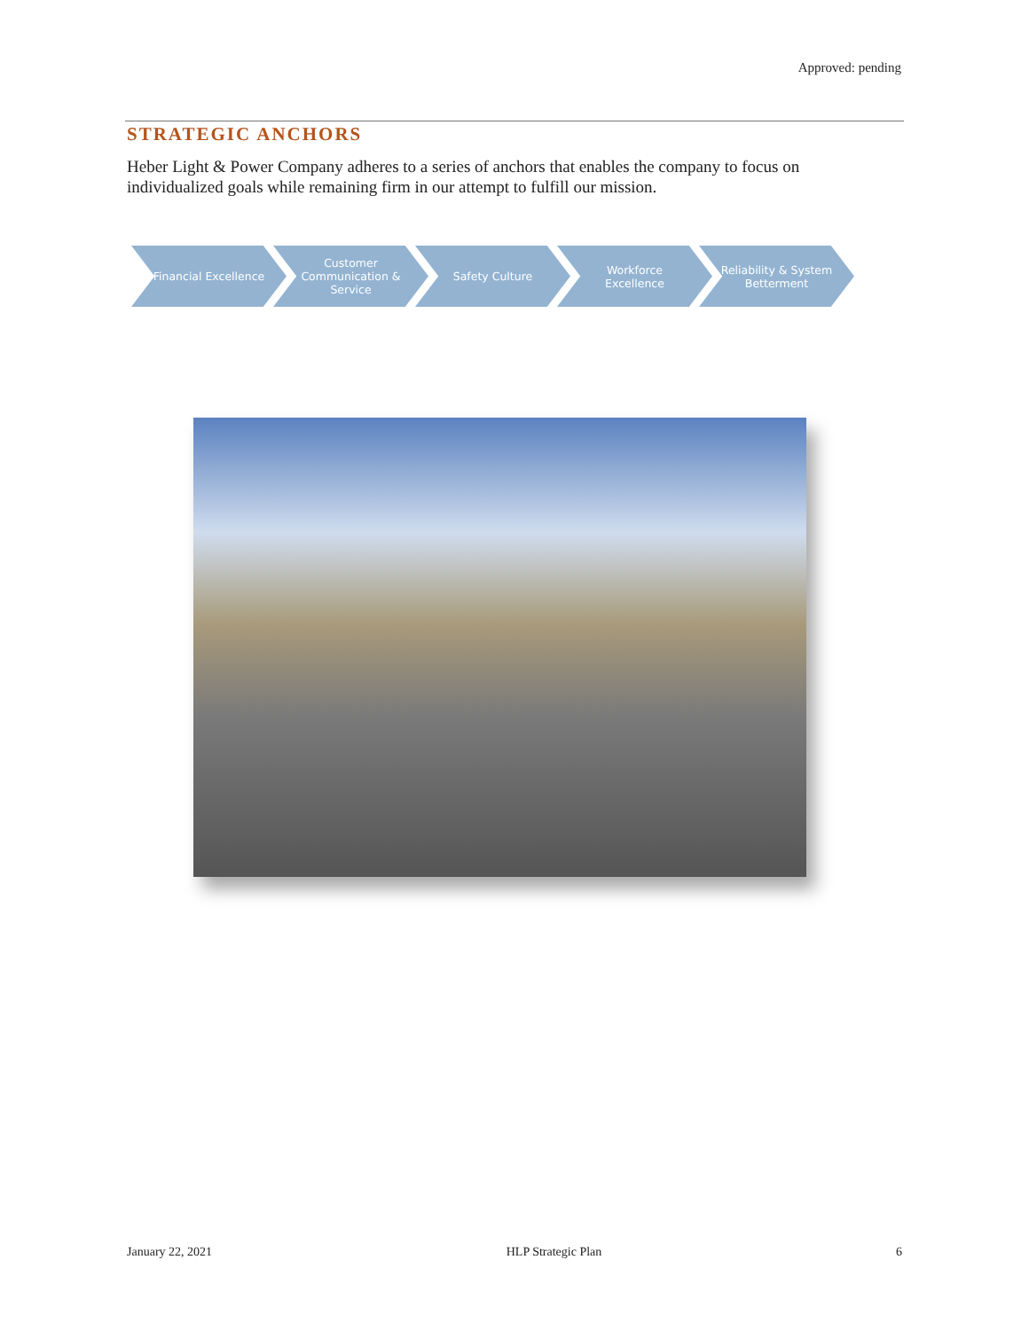Approved: pending
STRATEGIC ANCHORS
Heber Light & Power Company adheres to a series of anchors that enables the company to focus on individualized goals while remaining firm in our attempt to fulfill our mission.
Financial Excellence Customer Communication & Service
Safety Culture Workforce Excellence Reliability & System Betterment
January 22, 2021 HLP Strategic Plan 6